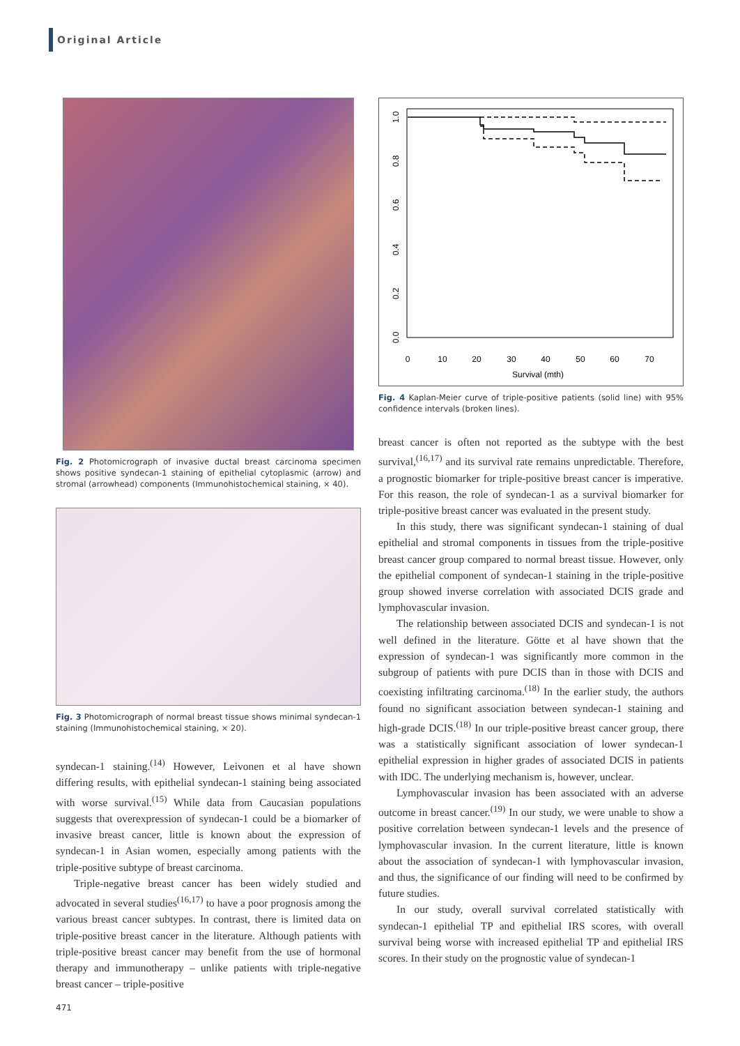Original Article
Fig. 2 Photomicrograph of invasive ductal breast carcinoma specimen shows positive syndecan-1 staining of epithelial cytoplasmic (arrow) and stromal (arrowhead) components (Immunohistochemical staining, × 40).
Fig. 3 Photomicrograph of normal breast tissue shows minimal syndecan-1 staining (Immunohistochemical staining, × 20).
syndecan-1 staining.<sup>(14)</sup> However, Leivonen et al have shown differing results, with epithelial syndecan-1 staining being associated with worse survival.<sup>(15)</sup> While data from Caucasian populations suggests that overexpression of syndecan-1 could be a biomarker of invasive breast cancer, little is known about the expression of syndecan-1 in Asian women, especially among patients with the triple-positive subtype of breast carcinoma.
Triple-negative breast cancer has been widely studied and advocated in several studies<sup>(16,17)</sup> to have a poor prognosis among the various breast cancer subtypes. In contrast, there is limited data on triple-positive breast cancer in the literature. Although patients with triple-positive breast cancer may benefit from the use of hormonal therapy and immunotherapy – unlike patients with triple-negative breast cancer – triple-positive
0
10
20
30
40
50
60
70
Survival (mth)
0.0
0.2
0.4
0.6
0.8
1.0
Fig. 4 Kaplan-Meier curve of triple-positive patients (solid line) with 95% confidence intervals (broken lines).
breast cancer is often not reported as the subtype with the best survival,<sup>(16,17)</sup> and its survival rate remains unpredictable. Therefore, a prognostic biomarker for triple-positive breast cancer is imperative. For this reason, the role of syndecan-1 as a survival biomarker for triple-positive breast cancer was evaluated in the present study.
In this study, there was significant syndecan-1 staining of dual epithelial and stromal components in tissues from the triple-positive breast cancer group compared to normal breast tissue. However, only the epithelial component of syndecan-1 staining in the triple-positive group showed inverse correlation with associated DCIS grade and lymphovascular invasion.
The relationship between associated DCIS and syndecan-1 is not well defined in the literature. Götte et al have shown that the expression of syndecan-1 was significantly more common in the subgroup of patients with pure DCIS than in those with DCIS and coexisting infiltrating carcinoma.<sup>(18)</sup> In the earlier study, the authors found no significant association between syndecan-1 staining and high-grade DCIS.<sup>(18)</sup> In our triple-positive breast cancer group, there was a statistically significant association of lower syndecan-1 epithelial expression in higher grades of associated DCIS in patients with IDC. The underlying mechanism is, however, unclear.
Lymphovascular invasion has been associated with an adverse outcome in breast cancer.<sup>(19)</sup> In our study, we were unable to show a positive correlation between syndecan-1 levels and the presence of lymphovascular invasion. In the current literature, little is known about the association of syndecan-1 with lymphovascular invasion, and thus, the significance of our finding will need to be confirmed by future studies.
In our study, overall survival correlated statistically with syndecan-1 epithelial TP and epithelial IRS scores, with overall survival being worse with increased epithelial TP and epithelial IRS scores. In their study on the prognostic value of syndecan-1
471